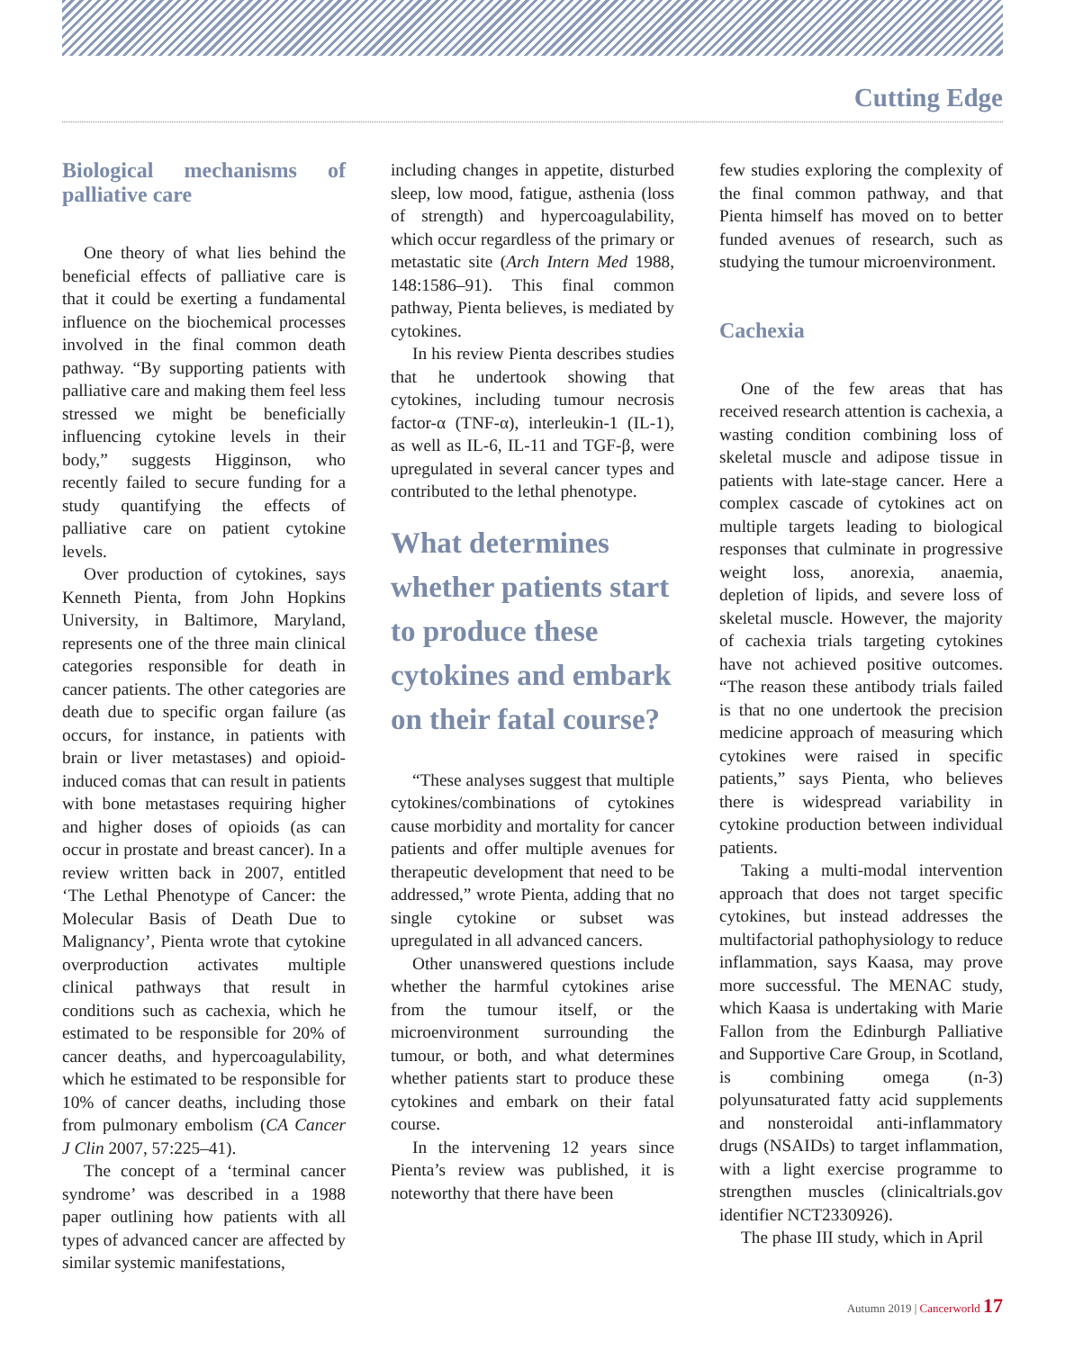Cutting Edge
Biological mechanisms of palliative care
One theory of what lies behind the beneficial effects of palliative care is that it could be exerting a fundamental influence on the biochemical processes involved in the final common death pathway. “By supporting patients with palliative care and making them feel less stressed we might be beneficially influencing cytokine levels in their body,” suggests Higginson, who recently failed to secure funding for a study quantifying the effects of palliative care on patient cytokine levels.
Over production of cytokines, says Kenneth Pienta, from John Hopkins University, in Baltimore, Maryland, represents one of the three main clinical categories responsible for death in cancer patients. The other categories are death due to specific organ failure (as occurs, for instance, in patients with brain or liver metastases) and opioid-induced comas that can result in patients with bone metastases requiring higher and higher doses of opioids (as can occur in prostate and breast cancer). In a review written back in 2007, entitled ‘The Lethal Phenotype of Cancer: the Molecular Basis of Death Due to Malignancy’, Pienta wrote that cytokine overproduction activates multiple clinical pathways that result in conditions such as cachexia, which he estimated to be responsible for 20% of cancer deaths, and hypercoagulability, which he estimated to be responsible for 10% of cancer deaths, including those from pulmonary embolism (CA Cancer J Clin 2007, 57:225–41).
The concept of a ‘terminal cancer syndrome’ was described in a 1988 paper outlining how patients with all types of advanced cancer are affected by similar systemic manifestations,
including changes in appetite, disturbed sleep, low mood, fatigue, asthenia (loss of strength) and hypercoagulability, which occur regardless of the primary or metastatic site (Arch Intern Med 1988, 148:1586–91). This final common pathway, Pienta believes, is mediated by cytokines.
In his review Pienta describes studies that he undertook showing that cytokines, including tumour necrosis factor-α (TNF-α), interleukin-1 (IL-1), as well as IL-6, IL-11 and TGF-β, were upregulated in several cancer types and contributed to the lethal phenotype.
What determines whether patients start to produce these cytokines and embark on their fatal course?
“These analyses suggest that multiple cytokines/combinations of cytokines cause morbidity and mortality for cancer patients and offer multiple avenues for therapeutic development that need to be addressed,” wrote Pienta, adding that no single cytokine or subset was upregulated in all advanced cancers.
Other unanswered questions include whether the harmful cytokines arise from the tumour itself, or the microenvironment surrounding the tumour, or both, and what determines whether patients start to produce these cytokines and embark on their fatal course.
In the intervening 12 years since Pienta’s review was published, it is noteworthy that there have been
few studies exploring the complexity of the final common pathway, and that Pienta himself has moved on to better funded avenues of research, such as studying the tumour microenvironment.
Cachexia
One of the few areas that has received research attention is cachexia, a wasting condition combining loss of skeletal muscle and adipose tissue in patients with late-stage cancer. Here a complex cascade of cytokines act on multiple targets leading to biological responses that culminate in progressive weight loss, anorexia, anaemia, depletion of lipids, and severe loss of skeletal muscle. However, the majority of cachexia trials targeting cytokines have not achieved positive outcomes. “The reason these antibody trials failed is that no one undertook the precision medicine approach of measuring which cytokines were raised in specific patients,” says Pienta, who believes there is widespread variability in cytokine production between individual patients.
Taking a multi-modal intervention approach that does not target specific cytokines, but instead addresses the multifactorial pathophysiology to reduce inflammation, says Kaasa, may prove more successful. The MENAC study, which Kaasa is undertaking with Marie Fallon from the Edinburgh Palliative and Supportive Care Group, in Scotland, is combining omega (n-3) polyunsaturated fatty acid supplements and nonsteroidal anti-inflammatory drugs (NSAIDs) to target inflammation, with a light exercise programme to strengthen muscles (clinicaltrials.gov identifier NCT2330926).
The phase III study, which in April
Autumn 2019 | Cancerworld 17